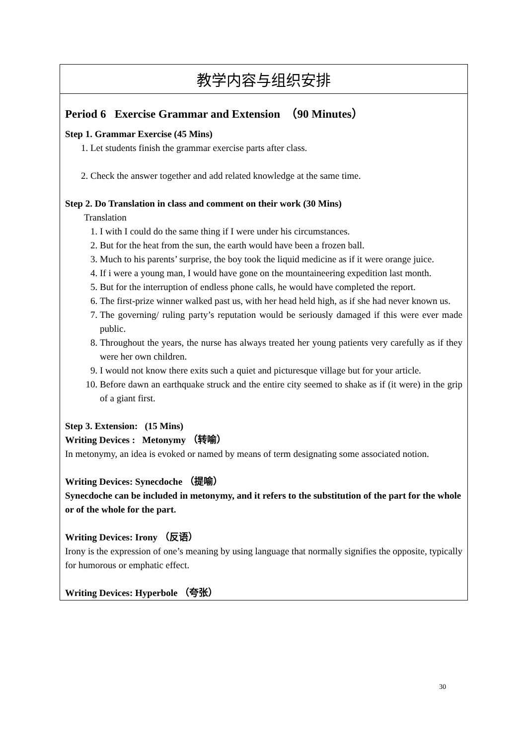| 教学内容与组织安排 |
| Period 6 Exercise Grammar and Extension （90 Minutes） Step 1. Grammar Exercise (45 Mins) 1. Let students finish the grammar exercise parts after class. 2. Check the answer together and add related knowledge at the same time. Step 2. Do Translation in class and comment on their work (30 Mins) Translation 1. I with I could do the same thing if I were under his circumstances. 2. But for the heat from the sun, the earth would have been a frozen ball. 3. Much to his parents’ surprise, the boy took the liquid medicine as if it were orange juice. 4. If i were a young man, I would have gone on the mountaineering expedition last month. 5. But for the interruption of endless phone calls, he would have completed the report. 6. The first-prize winner walked past us, with her head held high, as if she had never known us. 7. The governing/ ruling party’s reputation would be seriously damaged if this were ever made public. 8. Throughout the years, the nurse has always treated her young patients very carefully as if they were her own children. 9. I would not know there exits such a quiet and picturesque village but for your article. 10. Before dawn an earthquake struck and the entire city seemed to shake as if (it were) in the grip of a giant first. Step 3. Extension: (15 Mins) Writing Devices : Metonymy （转喻） In metonymy, an idea is evoked or named by means of term designating some associated notion. Writing Devices: Synecdoche （提喻） Synecdoche can be included in metonymy, and it refers to the substitution of the part for the whole or of the whole for the part. Writing Devices: Irony （反语） Irony is the expression of one’s meaning by using language that normally signifies the opposite, typically for humorous or emphatic effect. Writing Devices: Hyperbole （夸张） |
30